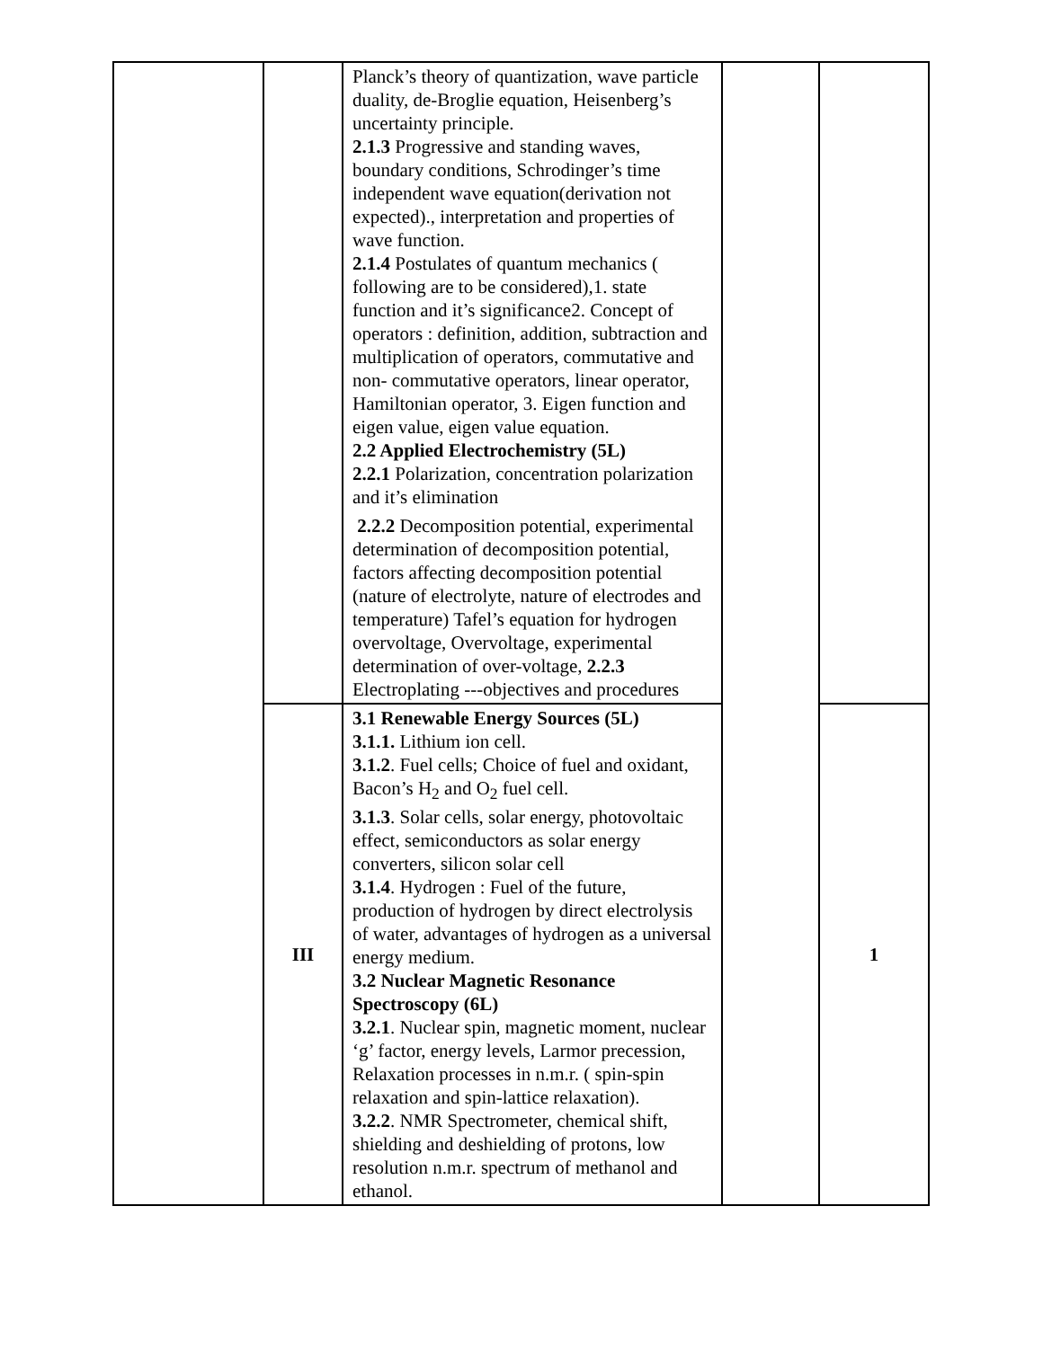| | | Planck’s theory of quantization, wave particle duality, de-Broglie equation, Heisenberg’s uncertainty principle. 2.1.3 Progressive and standing waves, boundary conditions, Schrodinger’s time independent wave equation(derivation not expected)., interpretation and properties of wave function. 2.1.4 Postulates of quantum mechanics ( following are to be considered),1. state function and it’s significance2. Concept of operators : definition, addition, subtraction and multiplication of operators, commutative and non- commutative operators, linear operator, Hamiltonian operator, 3. Eigen function and eigen value, eigen value equation. 2.2 Applied Electrochemistry (5L) 2.2.1 Polarization, concentration polarization and it’s elimination 2.2.2 Decomposition potential, experimental determination of decomposition potential, factors affecting decomposition potential (nature of electrolyte, nature of electrodes and temperature) Tafel’s equation for hydrogen overvoltage, Overvoltage, experimental determination of over-voltage, 2.2.3 Electroplating ---objectives and procedures | | |
| | III | 3.1 Renewable Energy Sources (5L) 3.1.1. Lithium ion cell. 3.1.2 . Fuel cells; Choice of fuel and oxidant, Bacon’s H<sub>2</sub> and O<sub>2</sub> fuel cell. 3.1.3 . Solar cells, solar energy, photovoltaic effect, semiconductors as solar energy converters, silicon solar cell 3.1.4 . Hydrogen : Fuel of the future, production of hydrogen by direct electrolysis of water, advantages of hydrogen as a universal energy medium. 3.2 Nuclear Magnetic Resonance Spectroscopy (6L) 3.2.1 . Nuclear spin, magnetic moment, nuclear ‘g’ factor, energy levels, Larmor precession, Relaxation processes in n.m.r. ( spin-spin relaxation and spin-lattice relaxation). 3.2.2 . NMR Spectrometer, chemical shift, shielding and deshielding of protons, low resolution n.m.r. spectrum of methanol and ethanol. | | 1 |